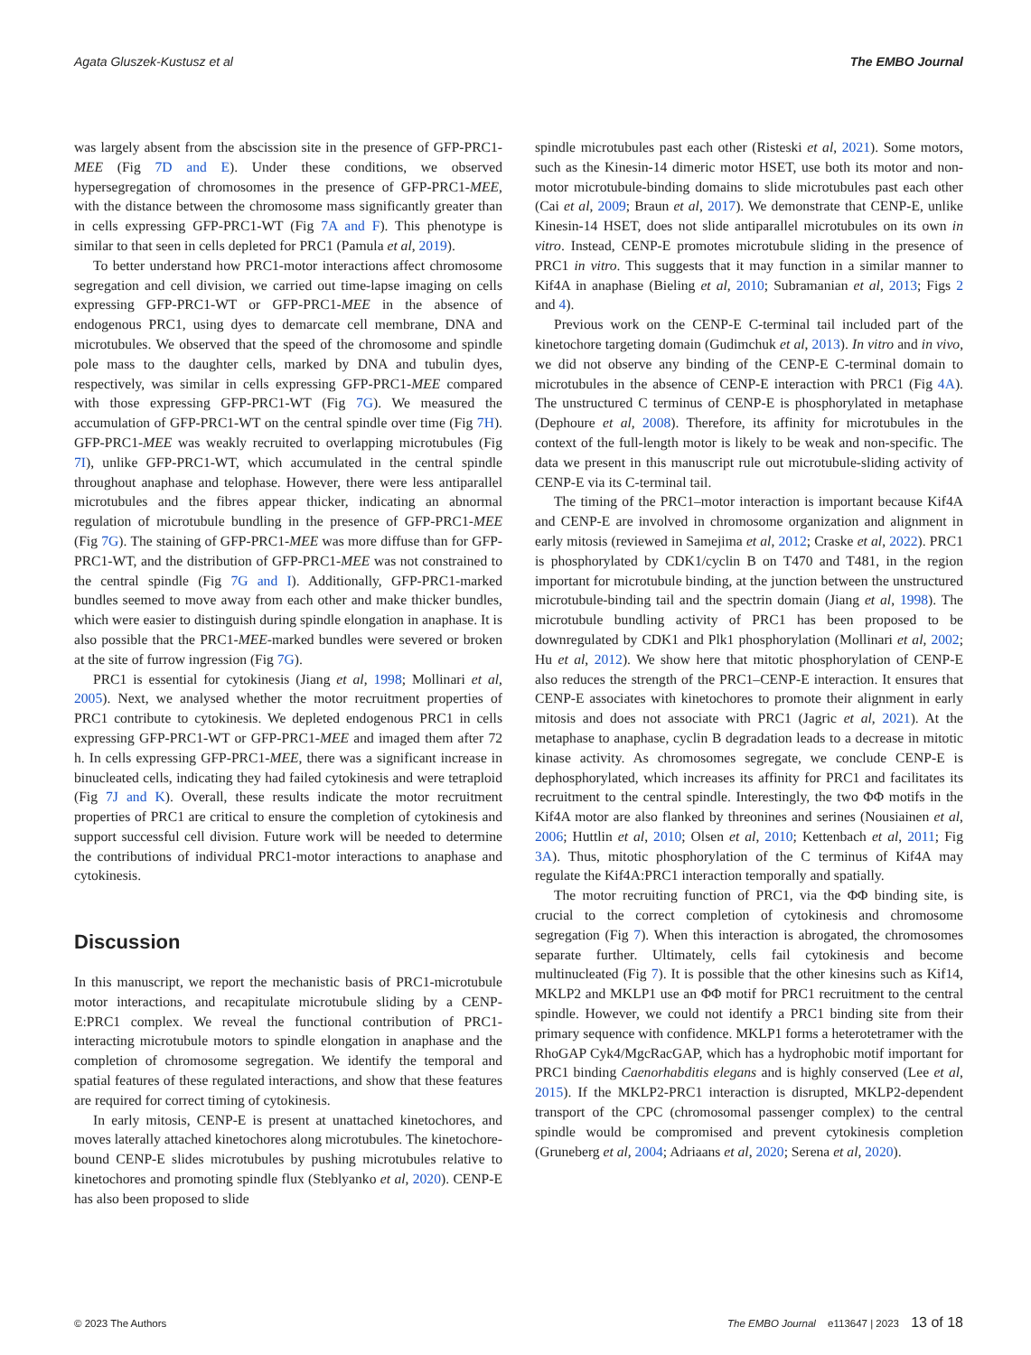Agata Gluszek-Kustusz et al The EMBO Journal
was largely absent from the abscission site in the presence of GFP-PRC1-MEE (Fig 7D and E). Under these conditions, we observed hypersegregation of chromosomes in the presence of GFP-PRC1-MEE, with the distance between the chromosome mass significantly greater than in cells expressing GFP-PRC1-WT (Fig 7A and F). This phenotype is similar to that seen in cells depleted for PRC1 (Pamula et al, 2019).
To better understand how PRC1-motor interactions affect chromosome segregation and cell division, we carried out time-lapse imaging on cells expressing GFP-PRC1-WT or GFP-PRC1-MEE in the absence of endogenous PRC1, using dyes to demarcate cell membrane, DNA and microtubules. We observed that the speed of the chromosome and spindle pole mass to the daughter cells, marked by DNA and tubulin dyes, respectively, was similar in cells expressing GFP-PRC1-MEE compared with those expressing GFP-PRC1-WT (Fig 7G). We measured the accumulation of GFP-PRC1-WT on the central spindle over time (Fig 7H). GFP-PRC1-MEE was weakly recruited to overlapping microtubules (Fig 7I), unlike GFP-PRC1-WT, which accumulated in the central spindle throughout anaphase and telophase. However, there were less antiparallel microtubules and the fibres appear thicker, indicating an abnormal regulation of microtubule bundling in the presence of GFP-PRC1-MEE (Fig 7G). The staining of GFP-PRC1-MEE was more diffuse than for GFP-PRC1-WT, and the distribution of GFP-PRC1-MEE was not constrained to the central spindle (Fig 7G and I). Additionally, GFP-PRC1-marked bundles seemed to move away from each other and make thicker bundles, which were easier to distinguish during spindle elongation in anaphase. It is also possible that the PRC1-MEE-marked bundles were severed or broken at the site of furrow ingression (Fig 7G).
PRC1 is essential for cytokinesis (Jiang et al, 1998; Mollinari et al, 2005). Next, we analysed whether the motor recruitment properties of PRC1 contribute to cytokinesis. We depleted endogenous PRC1 in cells expressing GFP-PRC1-WT or GFP-PRC1-MEE and imaged them after 72 h. In cells expressing GFP-PRC1-MEE, there was a significant increase in binucleated cells, indicating they had failed cytokinesis and were tetraploid (Fig 7J and K). Overall, these results indicate the motor recruitment properties of PRC1 are critical to ensure the completion of cytokinesis and support successful cell division. Future work will be needed to determine the contributions of individual PRC1-motor interactions to anaphase and cytokinesis.
Discussion
In this manuscript, we report the mechanistic basis of PRC1-microtubule motor interactions, and recapitulate microtubule sliding by a CENP-E:PRC1 complex. We reveal the functional contribution of PRC1-interacting microtubule motors to spindle elongation in anaphase and the completion of chromosome segregation. We identify the temporal and spatial features of these regulated interactions, and show that these features are required for correct timing of cytokinesis.
In early mitosis, CENP-E is present at unattached kinetochores, and moves laterally attached kinetochores along microtubules. The kinetochore-bound CENP-E slides microtubules by pushing microtubules relative to kinetochores and promoting spindle flux (Steblyanko et al, 2020). CENP-E has also been proposed to slide
spindle microtubules past each other (Risteski et al, 2021). Some motors, such as the Kinesin-14 dimeric motor HSET, use both its motor and non-motor microtubule-binding domains to slide microtubules past each other (Cai et al, 2009; Braun et al, 2017). We demonstrate that CENP-E, unlike Kinesin-14 HSET, does not slide antiparallel microtubules on its own in vitro. Instead, CENP-E promotes microtubule sliding in the presence of PRC1 in vitro. This suggests that it may function in a similar manner to Kif4A in anaphase (Bieling et al, 2010; Subramanian et al, 2013; Figs 2 and 4).
Previous work on the CENP-E C-terminal tail included part of the kinetochore targeting domain (Gudimchuk et al, 2013). In vitro and in vivo, we did not observe any binding of the CENP-E C-terminal domain to microtubules in the absence of CENP-E interaction with PRC1 (Fig 4A). The unstructured C terminus of CENP-E is phosphorylated in metaphase (Dephoure et al, 2008). Therefore, its affinity for microtubules in the context of the full-length motor is likely to be weak and non-specific. The data we present in this manuscript rule out microtubule-sliding activity of CENP-E via its C-terminal tail.
The timing of the PRC1–motor interaction is important because Kif4A and CENP-E are involved in chromosome organization and alignment in early mitosis (reviewed in Samejima et al, 2012; Craske et al, 2022). PRC1 is phosphorylated by CDK1/cyclin B on T470 and T481, in the region important for microtubule binding, at the junction between the unstructured microtubule-binding tail and the spectrin domain (Jiang et al, 1998). The microtubule bundling activity of PRC1 has been proposed to be downregulated by CDK1 and Plk1 phosphorylation (Mollinari et al, 2002; Hu et al, 2012). We show here that mitotic phosphorylation of CENP-E also reduces the strength of the PRC1–CENP-E interaction. It ensures that CENP-E associates with kinetochores to promote their alignment in early mitosis and does not associate with PRC1 (Jagric et al, 2021). At the metaphase to anaphase, cyclin B degradation leads to a decrease in mitotic kinase activity. As chromosomes segregate, we conclude CENP-E is dephosphorylated, which increases its affinity for PRC1 and facilitates its recruitment to the central spindle. Interestingly, the two ΦΦ motifs in the Kif4A motor are also flanked by threonines and serines (Nousiainen et al, 2006; Huttlin et al, 2010; Olsen et al, 2010; Kettenbach et al, 2011; Fig 3A). Thus, mitotic phosphorylation of the C terminus of Kif4A may regulate the Kif4A:PRC1 interaction temporally and spatially.
The motor recruiting function of PRC1, via the ΦΦ binding site, is crucial to the correct completion of cytokinesis and chromosome segregation (Fig 7). When this interaction is abrogated, the chromosomes separate further. Ultimately, cells fail cytokinesis and become multinucleated (Fig 7). It is possible that the other kinesins such as Kif14, MKLP2 and MKLP1 use an ΦΦ motif for PRC1 recruitment to the central spindle. However, we could not identify a PRC1 binding site from their primary sequence with confidence. MKLP1 forms a heterotetramer with the RhoGAP Cyk4/MgcRacGAP, which has a hydrophobic motif important for PRC1 binding Caenorhabditis elegans and is highly conserved (Lee et al, 2015). If the MKLP2-PRC1 interaction is disrupted, MKLP2-dependent transport of the CPC (chromosomal passenger complex) to the central spindle would be compromised and prevent cytokinesis completion (Gruneberg et al, 2004; Adriaans et al, 2020; Serena et al, 2020).
© 2023 The Authors The EMBO Journal e113647 | 2023 13 of 18